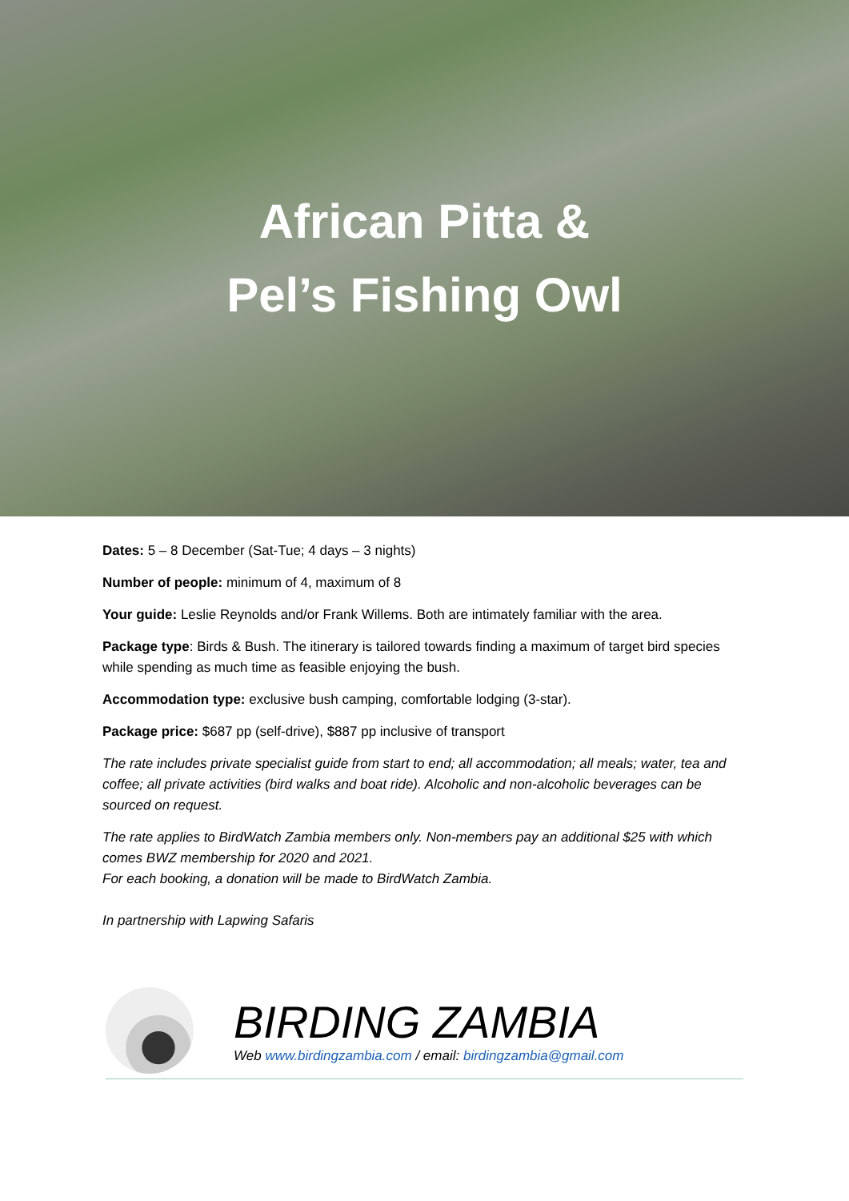African Pitta &
Pel’s Fishing Owl
Dates: 5 – 8 December (Sat-Tue; 4 days – 3 nights)
Number of people: minimum of 4, maximum of 8
Your guide: Leslie Reynolds and/or Frank Willems. Both are intimately familiar with the area.
Package type: Birds & Bush. The itinerary is tailored towards finding a maximum of target bird species while spending as much time as feasible enjoying the bush.
Accommodation type: exclusive bush camping, comfortable lodging (3-star).
Package price: $687 pp (self-drive), $887 pp inclusive of transport
The rate includes private specialist guide from start to end; all accommodation; all meals; water, tea and coffee; all private activities (bird walks and boat ride). Alcoholic and non-alcoholic beverages can be sourced on request.
The rate applies to BirdWatch Zambia members only. Non-members pay an additional $25 with which comes BWZ membership for 2020 and 2021.
For each booking, a donation will be made to BirdWatch Zambia.
In partnership with Lapwing Safaris
BIRDING ZAMBIA
Web www.birdingzambia.com / email: birdingzambia@gmail.com